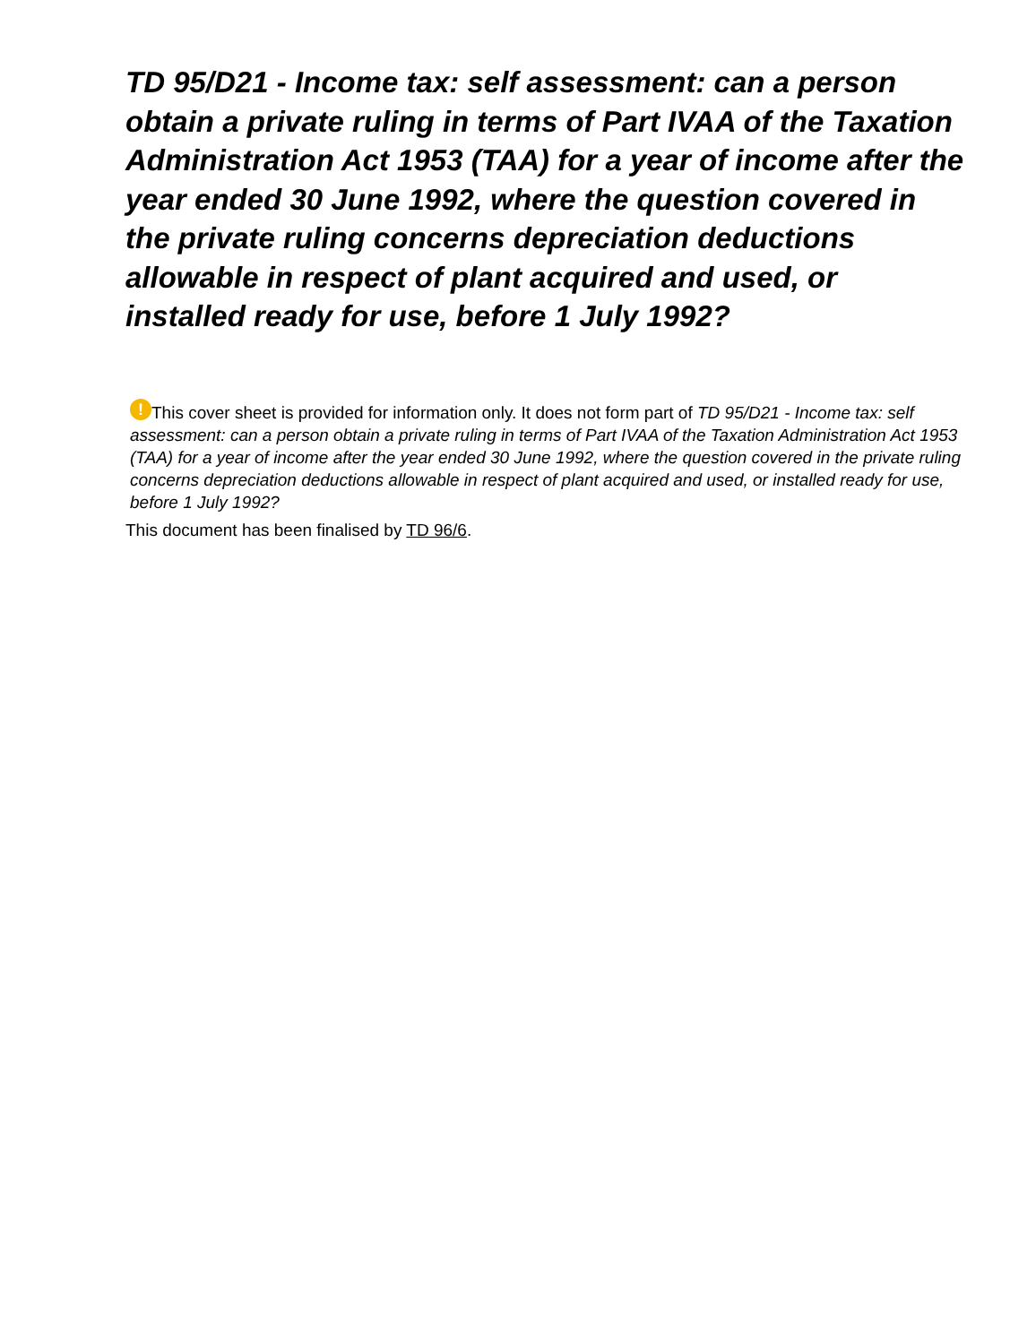TD 95/D21 - Income tax: self assessment: can a person obtain a private ruling in terms of Part IVAA of the Taxation Administration Act 1953 (TAA) for a year of income after the year ended 30 June 1992, where the question covered in the private ruling concerns depreciation deductions allowable in respect of plant acquired and used, or installed ready for use, before 1 July 1992?
! This cover sheet is provided for information only. It does not form part of TD 95/D21 - Income tax: self assessment: can a person obtain a private ruling in terms of Part IVAA of the Taxation Administration Act 1953 (TAA) for a year of income after the year ended 30 June 1992, where the question covered in the private ruling concerns depreciation deductions allowable in respect of plant acquired and used, or installed ready for use, before 1 July 1992?
This document has been finalised by TD 96/6.